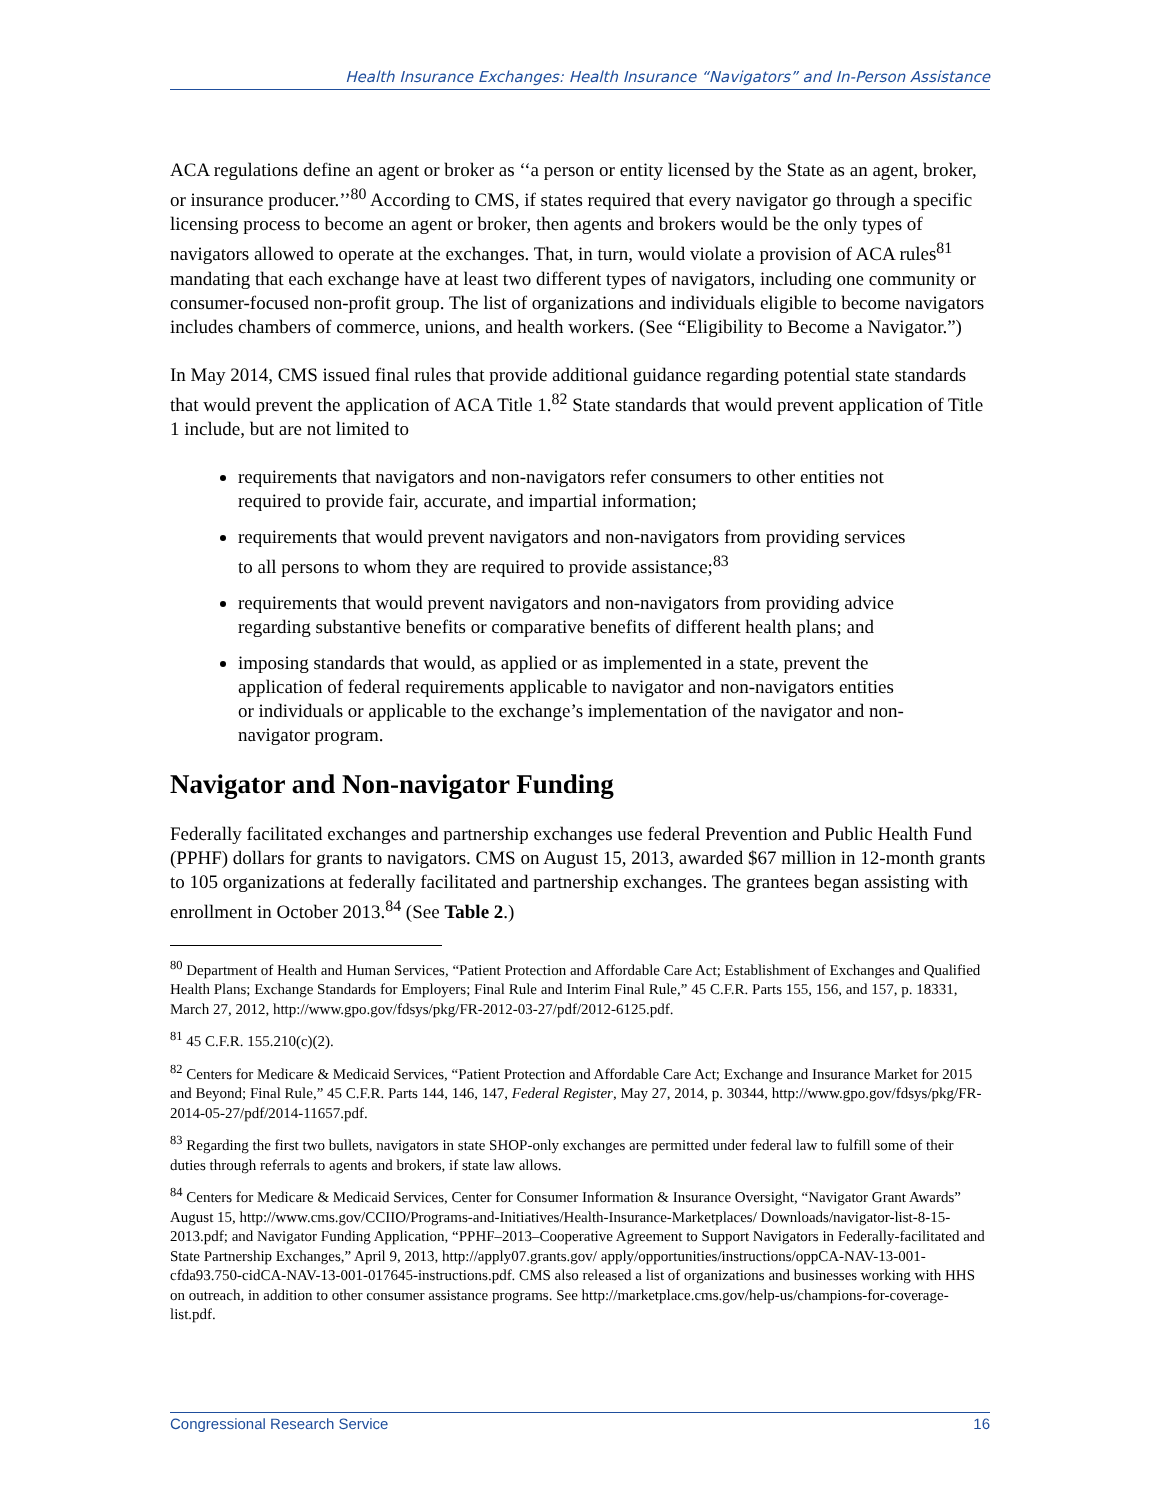Health Insurance Exchanges: Health Insurance “Navigators” and In-Person Assistance
ACA regulations define an agent or broker as ‘‘a person or entity licensed by the State as an agent, broker, or insurance producer.’’<sup>80</sup> According to CMS, if states required that every navigator go through a specific licensing process to become an agent or broker, then agents and brokers would be the only types of navigators allowed to operate at the exchanges. That, in turn, would violate a provision of ACA rules<sup>81</sup> mandating that each exchange have at least two different types of navigators, including one community or consumer-focused non-profit group. The list of organizations and individuals eligible to become navigators includes chambers of commerce, unions, and health workers. (See “Eligibility to Become a Navigator.”)
In May 2014, CMS issued final rules that provide additional guidance regarding potential state standards that would prevent the application of ACA Title 1.<sup>82</sup> State standards that would prevent application of Title 1 include, but are not limited to
requirements that navigators and non-navigators refer consumers to other entities not required to provide fair, accurate, and impartial information;
requirements that would prevent navigators and non-navigators from providing services to all persons to whom they are required to provide assistance;<sup>83</sup>
requirements that would prevent navigators and non-navigators from providing advice regarding substantive benefits or comparative benefits of different health plans; and
imposing standards that would, as applied or as implemented in a state, prevent the application of federal requirements applicable to navigator and non-navigators entities or individuals or applicable to the exchange’s implementation of the navigator and non-navigator program.
Navigator and Non-navigator Funding
Federally facilitated exchanges and partnership exchanges use federal Prevention and Public Health Fund (PPHF) dollars for grants to navigators. CMS on August 15, 2013, awarded $67 million in 12-month grants to 105 organizations at federally facilitated and partnership exchanges. The grantees began assisting with enrollment in October 2013.<sup>84</sup> (See Table 2.)
<sup>80</sup> Department of Health and Human Services, “Patient Protection and Affordable Care Act; Establishment of Exchanges and Qualified Health Plans; Exchange Standards for Employers; Final Rule and Interim Final Rule,” 45 C.F.R. Parts 155, 156, and 157, p. 18331, March 27, 2012, http://www.gpo.gov/fdsys/pkg/FR-2012-03-27/pdf/2012-6125.pdf.
<sup>81</sup> 45 C.F.R. 155.210(c)(2).
<sup>82</sup> Centers for Medicare & Medicaid Services, “Patient Protection and Affordable Care Act; Exchange and Insurance Market for 2015 and Beyond; Final Rule,” 45 C.F.R. Parts 144, 146, 147, Federal Register, May 27, 2014, p. 30344, http://www.gpo.gov/fdsys/pkg/FR-2014-05-27/pdf/2014-11657.pdf.
<sup>83</sup> Regarding the first two bullets, navigators in state SHOP-only exchanges are permitted under federal law to fulfill some of their duties through referrals to agents and brokers, if state law allows.
<sup>84</sup> Centers for Medicare & Medicaid Services, Center for Consumer Information & Insurance Oversight, “Navigator Grant Awards” August 15, http://www.cms.gov/CCIIO/Programs-and-Initiatives/Health-Insurance-Marketplaces/ Downloads/navigator-list-8-15-2013.pdf; and Navigator Funding Application, “PPHF–2013–Cooperative Agreement to Support Navigators in Federally-facilitated and State Partnership Exchanges,” April 9, 2013, http://apply07.grants.gov/ apply/opportunities/instructions/oppCA-NAV-13-001-cfda93.750-cidCA-NAV-13-001-017645-instructions.pdf. CMS also released a list of organizations and businesses working with HHS on outreach, in addition to other consumer assistance programs. See http://marketplace.cms.gov/help-us/champions-for-coverage-list.pdf.
Congressional Research Service 16